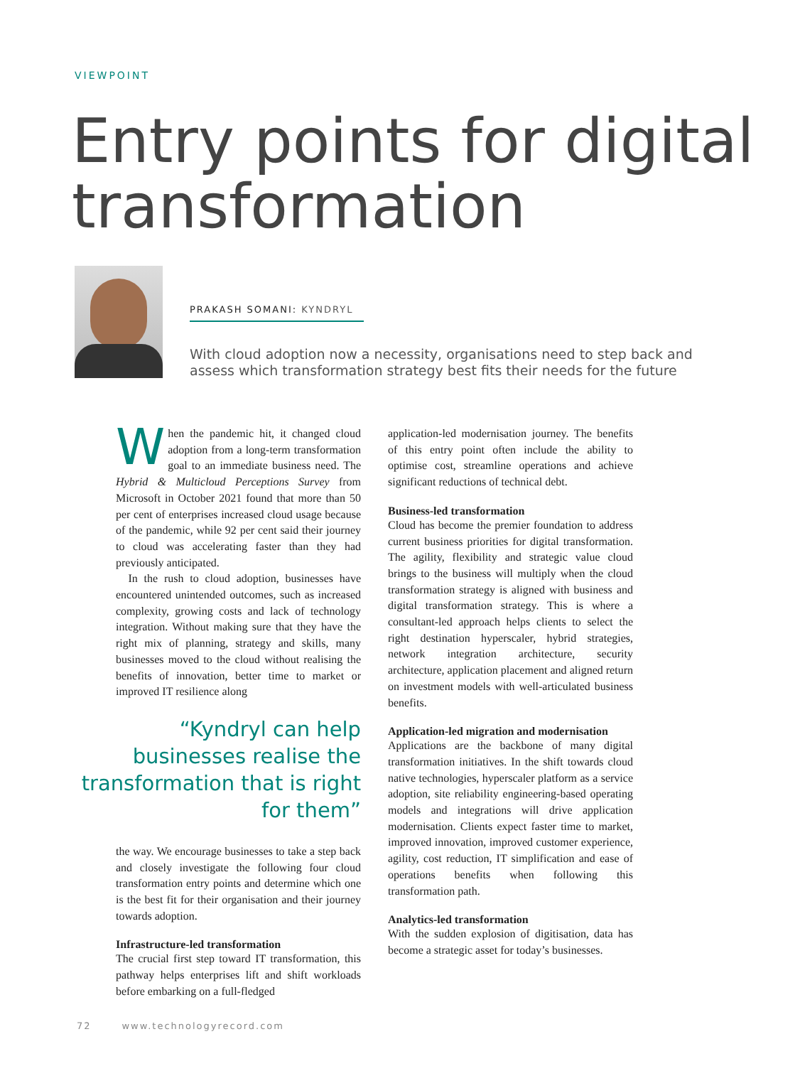VIEWPOINT
Entry points for digital transformation
PRAKASH SOMANI: KYNDRYL
With cloud adoption now a necessity, organisations need to step back and assess which transformation strategy best fits their needs for the future
When the pandemic hit, it changed cloud adoption from a long-term transformation goal to an immediate business need. The Hybrid & Multicloud Perceptions Survey from Microsoft in October 2021 found that more than 50 per cent of enterprises increased cloud usage because of the pandemic, while 92 per cent said their journey to cloud was accelerating faster than they had previously anticipated.
In the rush to cloud adoption, businesses have encountered unintended outcomes, such as increased complexity, growing costs and lack of technology integration. Without making sure that they have the right mix of planning, strategy and skills, many businesses moved to the cloud without realising the benefits of innovation, better time to market or improved IT resilience along
“Kyndryl can help businesses realise the transformation that is right for them”
the way. We encourage businesses to take a step back and closely investigate the following four cloud transformation entry points and determine which one is the best fit for their organisation and their journey towards adoption.
Infrastructure-led transformation
The crucial first step toward IT transformation, this pathway helps enterprises lift and shift workloads before embarking on a full-fledged
application-led modernisation journey. The benefits of this entry point often include the ability to optimise cost, streamline operations and achieve significant reductions of technical debt.
Business-led transformation
Cloud has become the premier foundation to address current business priorities for digital transformation. The agility, flexibility and strategic value cloud brings to the business will multiply when the cloud transformation strategy is aligned with business and digital transformation strategy. This is where a consultant-led approach helps clients to select the right destination hyperscaler, hybrid strategies, network integration architecture, security architecture, application placement and aligned return on investment models with well-articulated business benefits.
Application-led migration and modernisation
Applications are the backbone of many digital transformation initiatives. In the shift towards cloud native technologies, hyperscaler platform as a service adoption, site reliability engineering-based operating models and integrations will drive application modernisation. Clients expect faster time to market, improved innovation, improved customer experience, agility, cost reduction, IT simplification and ease of operations benefits when following this transformation path.
Analytics-led transformation
With the sudden explosion of digitisation, data has become a strategic asset for today’s businesses.
72 www.technologyrecord.com